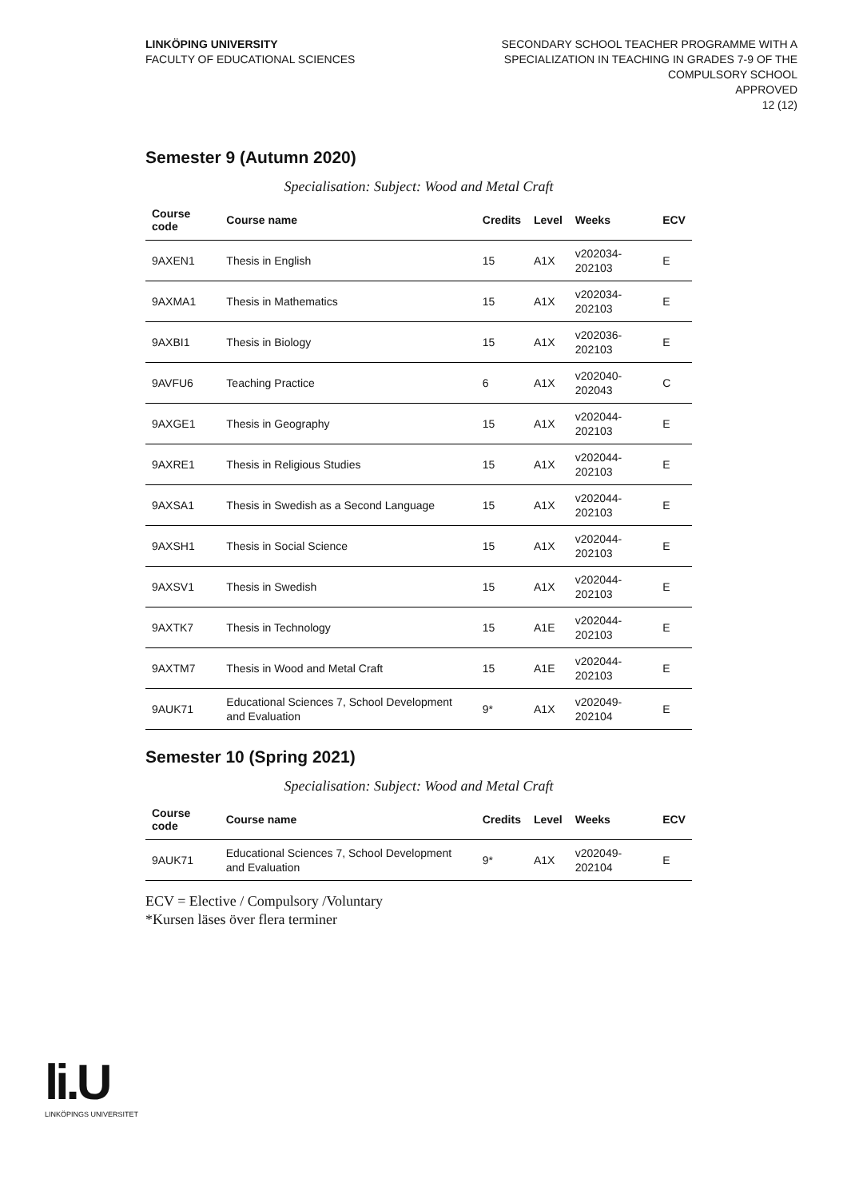LINKÖPING UNIVERSITY
FACULTY OF EDUCATIONAL SCIENCES
SECONDARY SCHOOL TEACHER PROGRAMME WITH A
SPECIALIZATION IN TEACHING IN GRADES 7-9 OF THE
COMPULSORY SCHOOL
APPROVED
12 (12)
Semester 9 (Autumn 2020)
Specialisation: Subject: Wood and Metal Craft
| Course code | Course name | Credits | Level | Weeks | ECV |
| --- | --- | --- | --- | --- | --- |
| 9AXEN1 | Thesis in English | 15 | A1X | v202034-202103 | E |
| 9AXMA1 | Thesis in Mathematics | 15 | A1X | v202034-202103 | E |
| 9AXBI1 | Thesis in Biology | 15 | A1X | v202036-202103 | E |
| 9AVFU6 | Teaching Practice | 6 | A1X | v202040-202043 | C |
| 9AXGE1 | Thesis in Geography | 15 | A1X | v202044-202103 | E |
| 9AXRE1 | Thesis in Religious Studies | 15 | A1X | v202044-202103 | E |
| 9AXSA1 | Thesis in Swedish as a Second Language | 15 | A1X | v202044-202103 | E |
| 9AXSH1 | Thesis in Social Science | 15 | A1X | v202044-202103 | E |
| 9AXSV1 | Thesis in Swedish | 15 | A1X | v202044-202103 | E |
| 9AXTK7 | Thesis in Technology | 15 | A1E | v202044-202103 | E |
| 9AXTM7 | Thesis in Wood and Metal Craft | 15 | A1E | v202044-202103 | E |
| 9AUK71 | Educational Sciences 7, School Development and Evaluation | 9* | A1X | v202049-202104 | E |
Semester 10 (Spring 2021)
Specialisation: Subject: Wood and Metal Craft
| Course code | Course name | Credits | Level | Weeks | ECV |
| --- | --- | --- | --- | --- | --- |
| 9AUK71 | Educational Sciences 7, School Development and Evaluation | 9* | A1X | v202049-202104 | E |
ECV = Elective / Compulsory /Voluntary
*Kursen läses över flera terminer
li.U
LINKÖPINGS UNIVERSITET